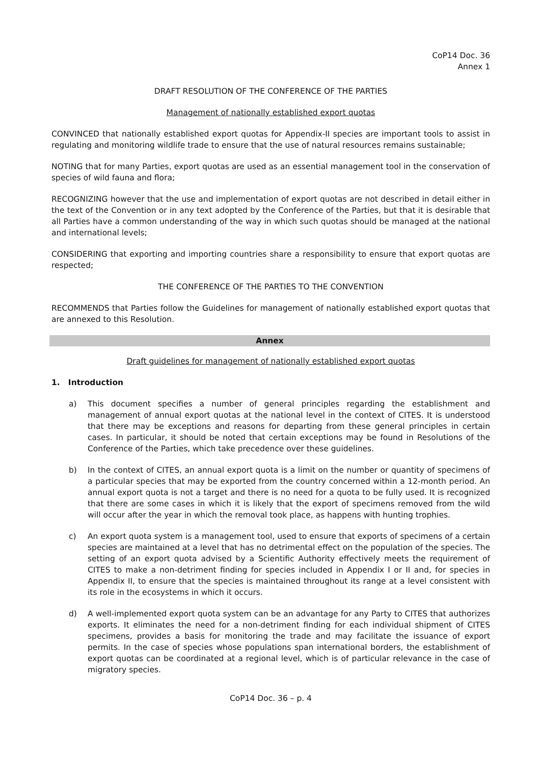CoP14 Doc. 36
Annex 1
DRAFT RESOLUTION OF THE CONFERENCE OF THE PARTIES
Management of nationally established export quotas
CONVINCED that nationally established export quotas for Appendix-II species are important tools to assist in regulating and monitoring wildlife trade to ensure that the use of natural resources remains sustainable;
NOTING that for many Parties, export quotas are used as an essential management tool in the conservation of species of wild fauna and flora;
RECOGNIZING however that the use and implementation of export quotas are not described in detail either in the text of the Convention or in any text adopted by the Conference of the Parties, but that it is desirable that all Parties have a common understanding of the way in which such quotas should be managed at the national and international levels;
CONSIDERING that exporting and importing countries share a responsibility to ensure that export quotas are respected;
THE CONFERENCE OF THE PARTIES TO THE CONVENTION
RECOMMENDS that Parties follow the Guidelines for management of nationally established export quotas that are annexed to this Resolution.
Annex
Draft guidelines for management of nationally established export quotas
1. Introduction
a) This document specifies a number of general principles regarding the establishment and management of annual export quotas at the national level in the context of CITES. It is understood that there may be exceptions and reasons for departing from these general principles in certain cases. In particular, it should be noted that certain exceptions may be found in Resolutions of the Conference of the Parties, which take precedence over these guidelines.
b) In the context of CITES, an annual export quota is a limit on the number or quantity of specimens of a particular species that may be exported from the country concerned within a 12-month period. An annual export quota is not a target and there is no need for a quota to be fully used. It is recognized that there are some cases in which it is likely that the export of specimens removed from the wild will occur after the year in which the removal took place, as happens with hunting trophies.
c) An export quota system is a management tool, used to ensure that exports of specimens of a certain species are maintained at a level that has no detrimental effect on the population of the species. The setting of an export quota advised by a Scientific Authority effectively meets the requirement of CITES to make a non-detriment finding for species included in Appendix I or II and, for species in Appendix II, to ensure that the species is maintained throughout its range at a level consistent with its role in the ecosystems in which it occurs.
d) A well-implemented export quota system can be an advantage for any Party to CITES that authorizes exports. It eliminates the need for a non-detriment finding for each individual shipment of CITES specimens, provides a basis for monitoring the trade and may facilitate the issuance of export permits. In the case of species whose populations span international borders, the establishment of export quotas can be coordinated at a regional level, which is of particular relevance in the case of migratory species.
CoP14 Doc. 36 – p. 4